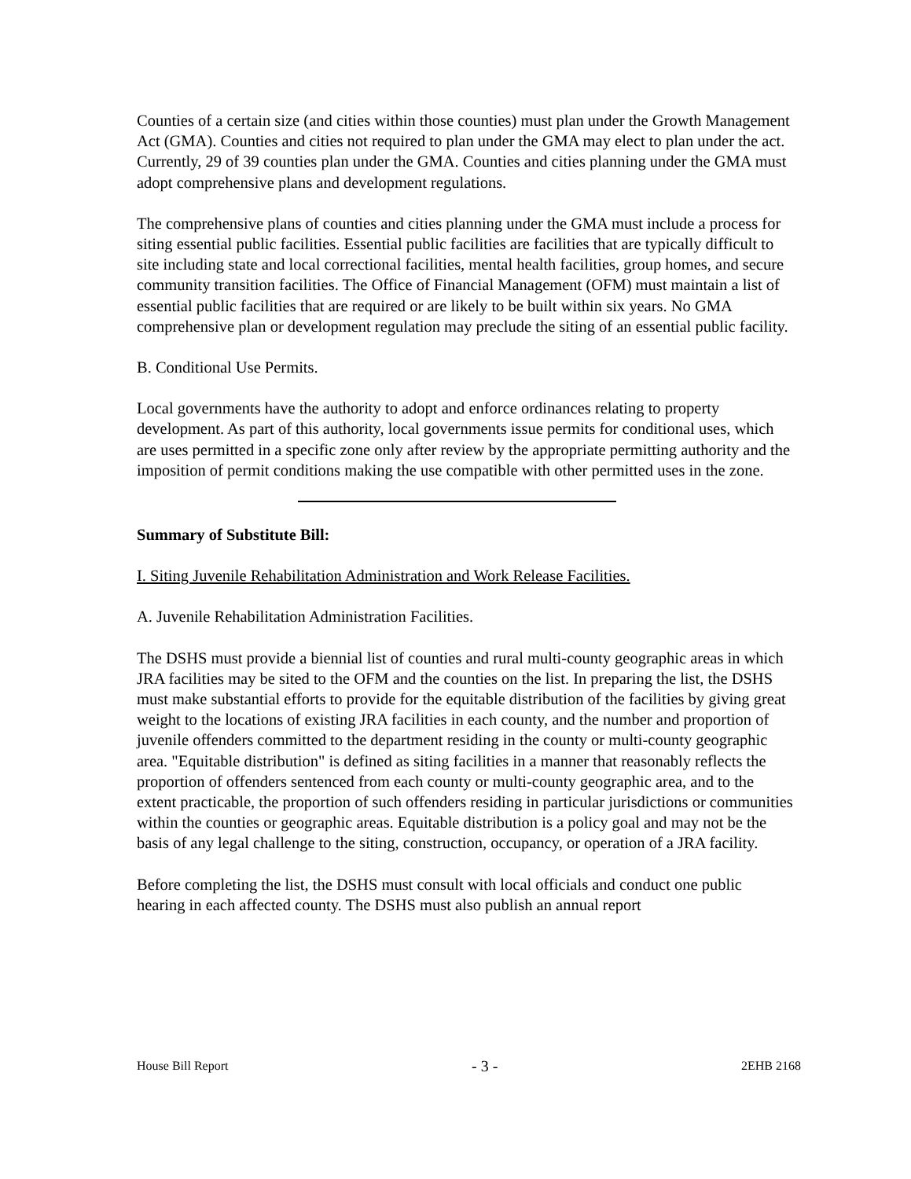Counties of a certain size (and cities within those counties) must plan under the Growth Management Act (GMA). Counties and cities not required to plan under the GMA may elect to plan under the act. Currently, 29 of 39 counties plan under the GMA. Counties and cities planning under the GMA must adopt comprehensive plans and development regulations.
The comprehensive plans of counties and cities planning under the GMA must include a process for siting essential public facilities. Essential public facilities are facilities that are typically difficult to site including state and local correctional facilities, mental health facilities, group homes, and secure community transition facilities. The Office of Financial Management (OFM) must maintain a list of essential public facilities that are required or are likely to be built within six years. No GMA comprehensive plan or development regulation may preclude the siting of an essential public facility.
B. Conditional Use Permits.
Local governments have the authority to adopt and enforce ordinances relating to property development. As part of this authority, local governments issue permits for conditional uses, which are uses permitted in a specific zone only after review by the appropriate permitting authority and the imposition of permit conditions making the use compatible with other permitted uses in the zone.
Summary of Substitute Bill:
I. Siting Juvenile Rehabilitation Administration and Work Release Facilities.
A. Juvenile Rehabilitation Administration Facilities.
The DSHS must provide a biennial list of counties and rural multi-county geographic areas in which JRA facilities may be sited to the OFM and the counties on the list. In preparing the list, the DSHS must make substantial efforts to provide for the equitable distribution of the facilities by giving great weight to the locations of existing JRA facilities in each county, and the number and proportion of juvenile offenders committed to the department residing in the county or multi-county geographic area. "Equitable distribution" is defined as siting facilities in a manner that reasonably reflects the proportion of offenders sentenced from each county or multi-county geographic area, and to the extent practicable, the proportion of such offenders residing in particular jurisdictions or communities within the counties or geographic areas. Equitable distribution is a policy goal and may not be the basis of any legal challenge to the siting, construction, occupancy, or operation of a JRA facility.
Before completing the list, the DSHS must consult with local officials and conduct one public hearing in each affected county. The DSHS must also publish an annual report
House Bill Report - 3 - 2EHB 2168